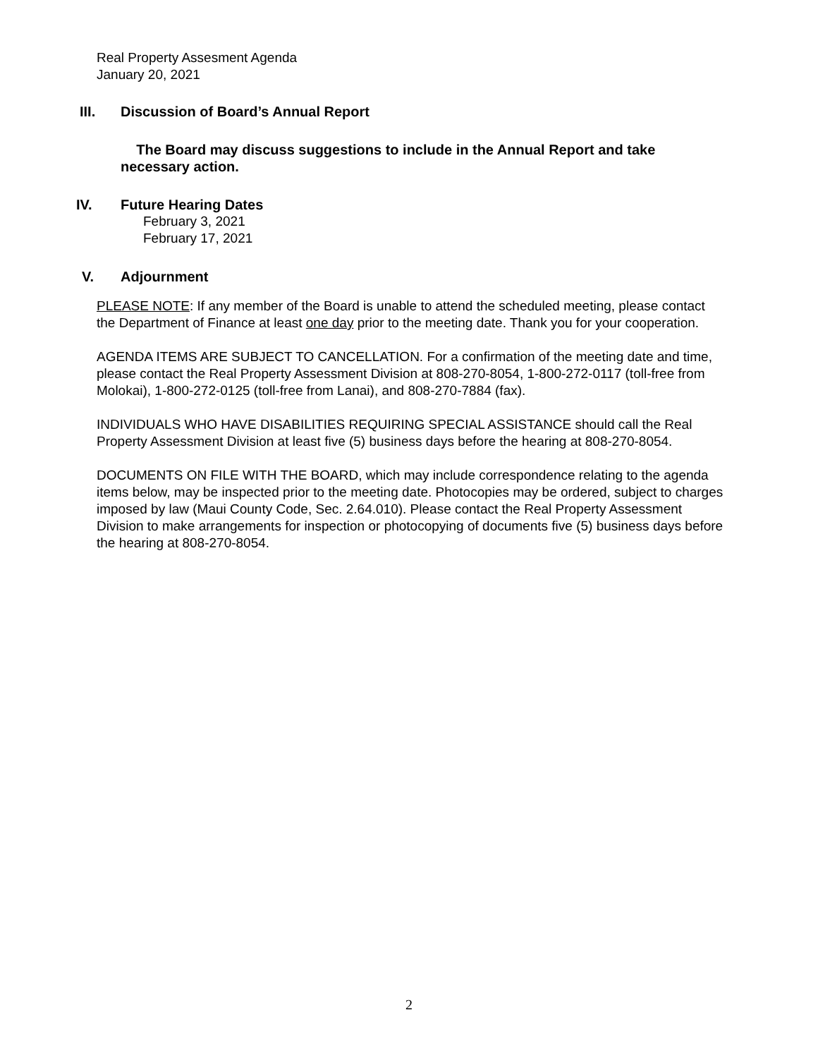Real Property Assesment Agenda
January 20, 2021
III. Discussion of Board’s Annual Report
The Board may discuss suggestions to include in the Annual Report and take necessary action.
IV. Future Hearing Dates
February 3, 2021
February 17, 2021
V. Adjournment
PLEASE NOTE: If any member of the Board is unable to attend the scheduled meeting, please contact the Department of Finance at least one day prior to the meeting date. Thank you for your cooperation.
AGENDA ITEMS ARE SUBJECT TO CANCELLATION. For a confirmation of the meeting date and time, please contact the Real Property Assessment Division at 808-270-8054, 1-800-272-0117 (toll-free from Molokai), 1-800-272-0125 (toll-free from Lanai), and 808-270-7884 (fax).
INDIVIDUALS WHO HAVE DISABILITIES REQUIRING SPECIAL ASSISTANCE should call the Real Property Assessment Division at least five (5) business days before the hearing at 808-270-8054.
DOCUMENTS ON FILE WITH THE BOARD, which may include correspondence relating to the agenda items below, may be inspected prior to the meeting date. Photocopies may be ordered, subject to charges imposed by law (Maui County Code, Sec. 2.64.010). Please contact the Real Property Assessment Division to make arrangements for inspection or photocopying of documents five (5) business days before the hearing at 808-270-8054.
2